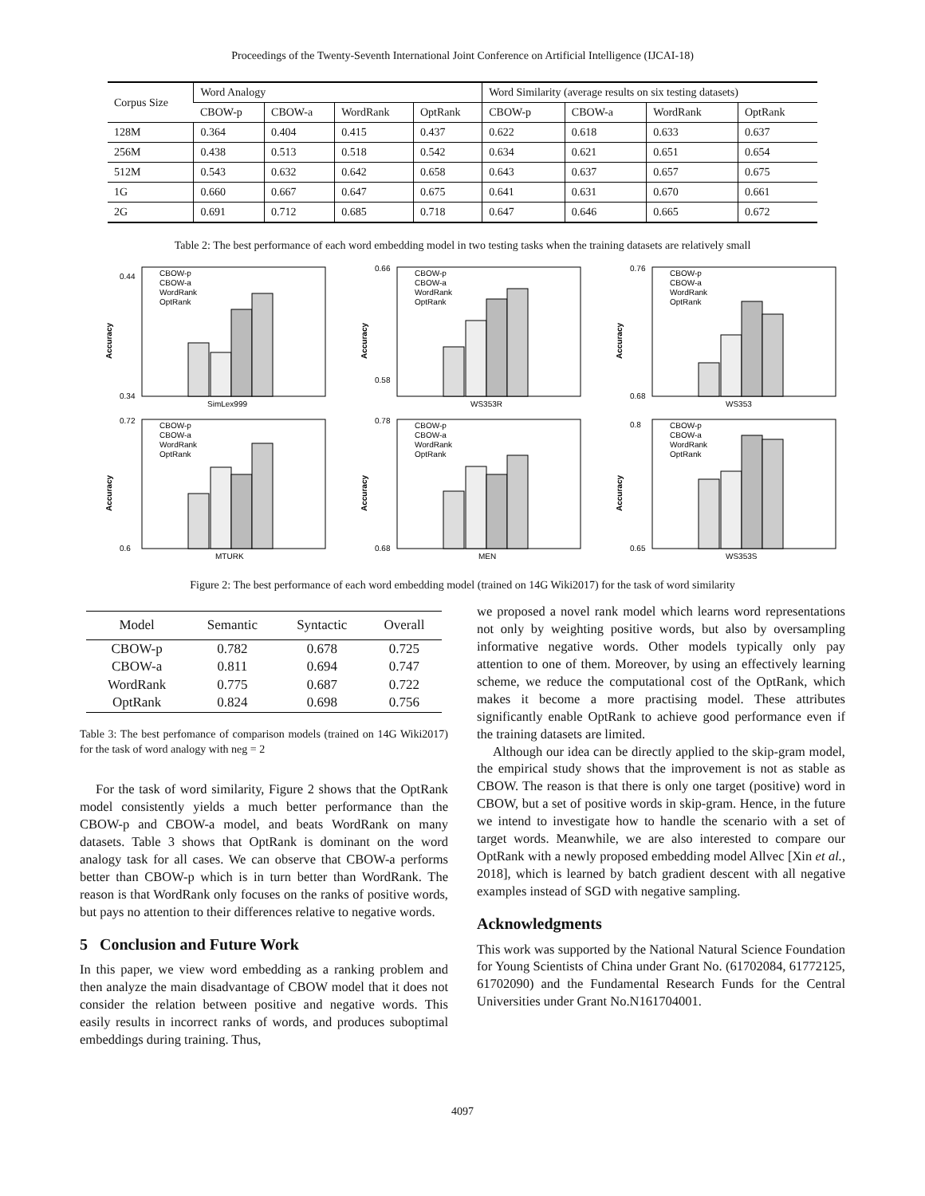Proceedings of the Twenty-Seventh International Joint Conference on Artificial Intelligence (IJCAI-18)
| Corpus Size | Word Analogy | | | | Word Similarity (average results on six testing datasets) | | | |
| --- | --- | --- | --- | --- | --- | --- | --- | --- |
| | CBOW-p | CBOW-a | WordRank | OptRank | CBOW-p | CBOW-a | WordRank | OptRank |
| 128M | 0.364 | 0.404 | 0.415 | 0.437 | 0.622 | 0.618 | 0.633 | 0.637 |
| 256M | 0.438 | 0.513 | 0.518 | 0.542 | 0.634 | 0.621 | 0.651 | 0.654 |
| 512M | 0.543 | 0.632 | 0.642 | 0.658 | 0.643 | 0.637 | 0.657 | 0.675 |
| 1G | 0.660 | 0.667 | 0.647 | 0.675 | 0.641 | 0.631 | 0.670 | 0.661 |
| 2G | 0.691 | 0.712 | 0.685 | 0.718 | 0.647 | 0.646 | 0.665 | 0.672 |
Table 2: The best performance of each word embedding model in two testing tasks when the training datasets are relatively small
Accuracy
0.44
0.34
SimLex999
CBOW-p
CBOW-a
WordRank
OptRank
Accuracy
0.66
0.58
WS353R
CBOW-p
CBOW-a
WordRank
OptRank
Accuracy
0.76
0.68
WS353
CBOW-p
CBOW-a
WordRank
OptRank
Accuracy
0.72
0.6
MTURK
CBOW-p
CBOW-a
WordRank
OptRank
Accuracy
0.78
0.68
MEN
CBOW-p
CBOW-a
WordRank
OptRank
Accuracy
0.8
0.65
WS353S
CBOW-p
CBOW-a
WordRank
OptRank
Figure 2: The best performance of each word embedding model (trained on 14G Wiki2017) for the task of word similarity
| Model | Semantic | Syntactic | Overall |
| --- | --- | --- | --- |
| CBOW-p | 0.782 | 0.678 | 0.725 |
| CBOW-a | 0.811 | 0.694 | 0.747 |
| WordRank | 0.775 | 0.687 | 0.722 |
| OptRank | 0.824 | 0.698 | 0.756 |
Table 3: The best perfomance of comparison models (trained on 14G Wiki2017) for the task of word analogy with neg = 2
For the task of word similarity, Figure 2 shows that the OptRank model consistently yields a much better performance than the CBOW-p and CBOW-a model, and beats WordRank on many datasets. Table 3 shows that OptRank is dominant on the word analogy task for all cases. We can observe that CBOW-a performs better than CBOW-p which is in turn better than WordRank. The reason is that WordRank only focuses on the ranks of positive words, but pays no attention to their differences relative to negative words.
5 Conclusion and Future Work
In this paper, we view word embedding as a ranking problem and then analyze the main disadvantage of CBOW model that it does not consider the relation between positive and negative words. This easily results in incorrect ranks of words, and produces suboptimal embeddings during training. Thus,
we proposed a novel rank model which learns word representations not only by weighting positive words, but also by oversampling informative negative words. Other models typically only pay attention to one of them. Moreover, by using an effectively learning scheme, we reduce the computational cost of the OptRank, which makes it become a more practising model. These attributes significantly enable OptRank to achieve good performance even if the training datasets are limited.
Although our idea can be directly applied to the skip-gram model, the empirical study shows that the improvement is not as stable as CBOW. The reason is that there is only one target (positive) word in CBOW, but a set of positive words in skip-gram. Hence, in the future we intend to investigate how to handle the scenario with a set of target words. Meanwhile, we are also interested to compare our OptRank with a newly proposed embedding model Allvec [Xin et al., 2018], which is learned by batch gradient descent with all negative examples instead of SGD with negative sampling.
Acknowledgments
This work was supported by the National Natural Science Foundation for Young Scientists of China under Grant No. (61702084, 61772125, 61702090) and the Fundamental Research Funds for the Central Universities under Grant No.N161704001.
4097